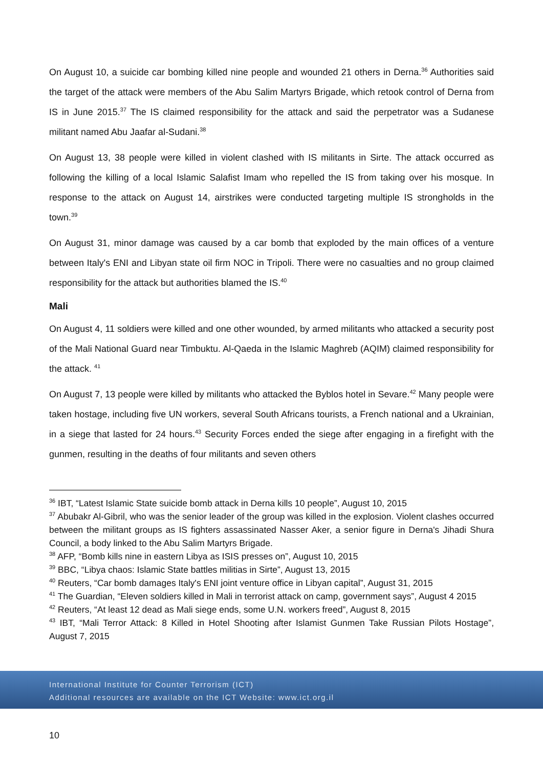On August 10, a suicide car bombing killed nine people and wounded 21 others in Derna.<sup>36</sup> Authorities said the target of the attack were members of the Abu Salim Martyrs Brigade, which retook control of Derna from IS in June 2015.<sup>37</sup> The IS claimed responsibility for the attack and said the perpetrator was a Sudanese militant named Abu Jaafar al-Sudani.<sup>38</sup>
On August 13, 38 people were killed in violent clashed with IS militants in Sirte. The attack occurred as following the killing of a local Islamic Salafist Imam who repelled the IS from taking over his mosque. In response to the attack on August 14, airstrikes were conducted targeting multiple IS strongholds in the town.<sup>39</sup>
On August 31, minor damage was caused by a car bomb that exploded by the main offices of a venture between Italy's ENI and Libyan state oil firm NOC in Tripoli. There were no casualties and no group claimed responsibility for the attack but authorities blamed the IS.<sup>40</sup>
Mali
On August 4, 11 soldiers were killed and one other wounded, by armed militants who attacked a security post of the Mali National Guard near Timbuktu. Al-Qaeda in the Islamic Maghreb (AQIM) claimed responsibility for the attack. <sup>41</sup>
On August 7, 13 people were killed by militants who attacked the Byblos hotel in Sevare.<sup>42</sup> Many people were taken hostage, including five UN workers, several South Africans tourists, a French national and a Ukrainian, in a siege that lasted for 24 hours.<sup>43</sup> Security Forces ended the siege after engaging in a firefight with the gunmen, resulting in the deaths of four militants and seven others
<sup>36</sup> IBT, “Latest Islamic State suicide bomb attack in Derna kills 10 people”, August 10, 2015
<sup>37</sup> Abubakr Al-Gibril, who was the senior leader of the group was killed in the explosion. Violent clashes occurred between the militant groups as IS fighters assassinated Nasser Aker, a senior figure in Derna's Jihadi Shura Council, a body linked to the Abu Salim Martyrs Brigade.
<sup>38</sup> AFP, “Bomb kills nine in eastern Libya as ISIS presses on”, August 10, 2015
<sup>39</sup> BBC, “Libya chaos: Islamic State battles militias in Sirte”, August 13, 2015
<sup>40</sup> Reuters, “Car bomb damages Italy's ENI joint venture office in Libyan capital”, August 31, 2015
<sup>41</sup> The Guardian, “Eleven soldiers killed in Mali in terrorist attack on camp, government says”, August 4 2015
<sup>42</sup> Reuters, “At least 12 dead as Mali siege ends, some U.N. workers freed”, August 8, 2015
<sup>43</sup> IBT, “Mali Terror Attack: 8 Killed in Hotel Shooting after Islamist Gunmen Take Russian Pilots Hostage”, August 7, 2015
International Institute for Counter Terrorism (ICT)
Additional resources are available on the ICT Website: www.ict.org.il
10